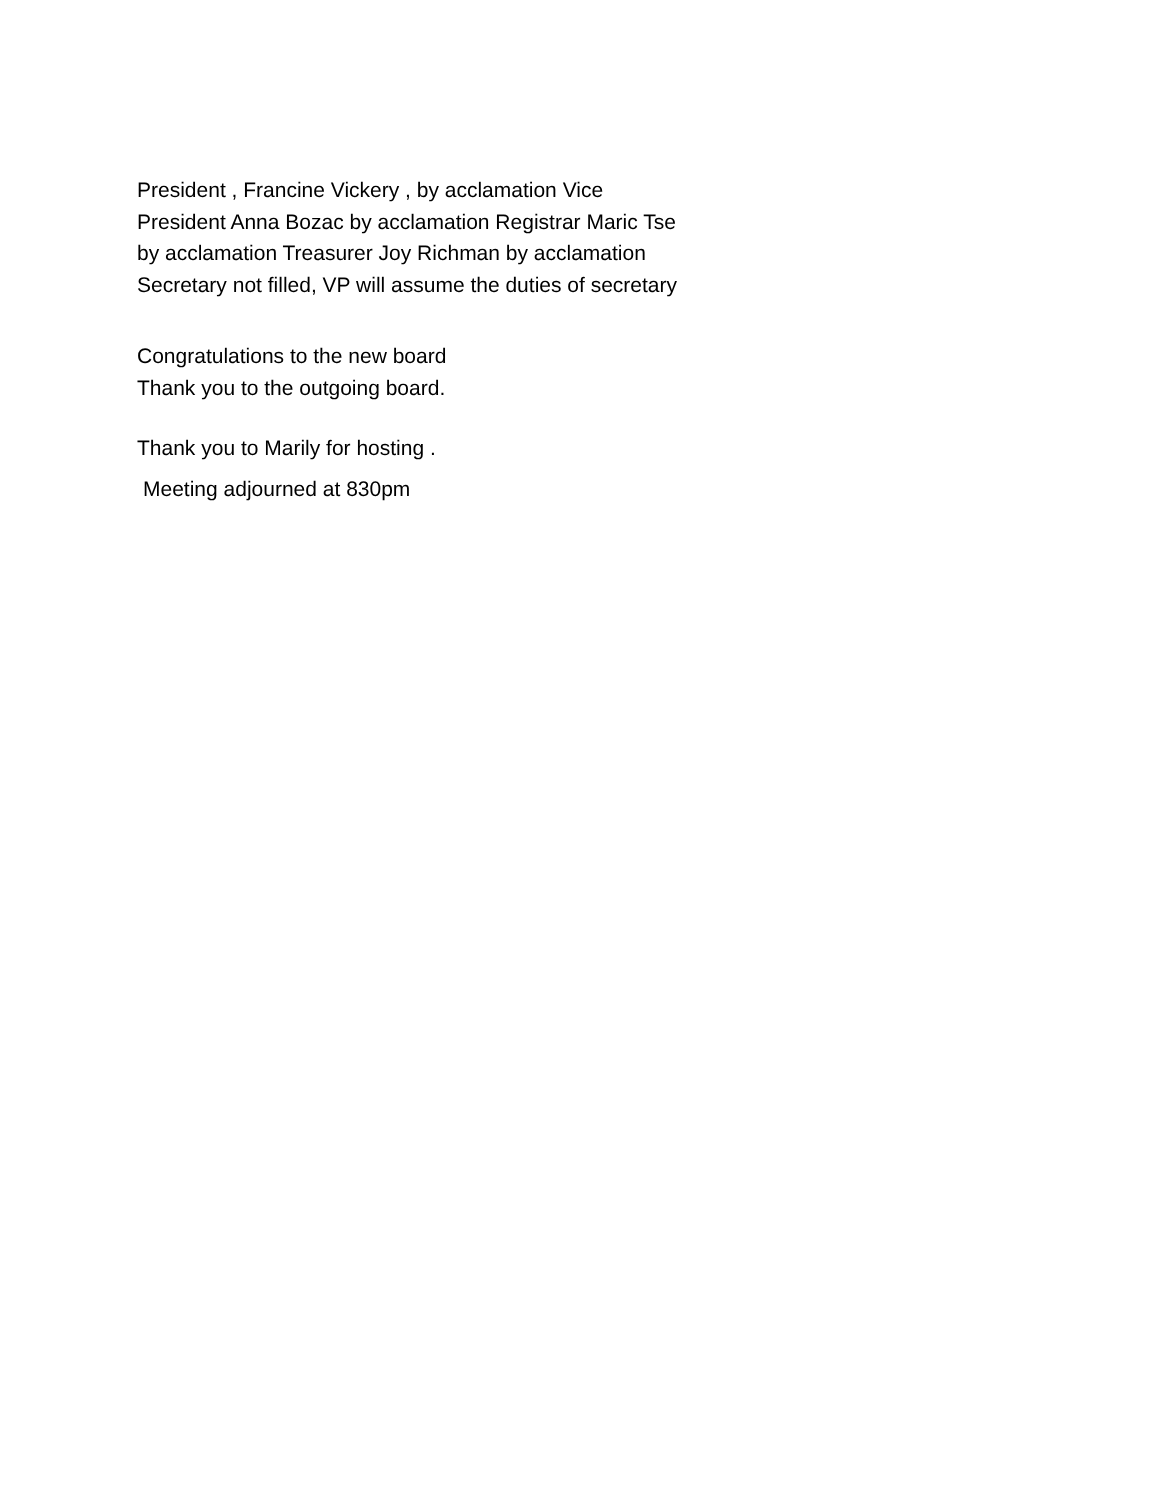President , Francine Vickery , by acclamation Vice President Anna Bozac by acclamation Registrar Maric Tse by acclamation Treasurer Joy Richman by acclamation Secretary not filled, VP will assume the duties of secretary
Congratulations to the new board
Thank you to the outgoing board.
Thank you to Marily for hosting .
Meeting adjourned at 830pm